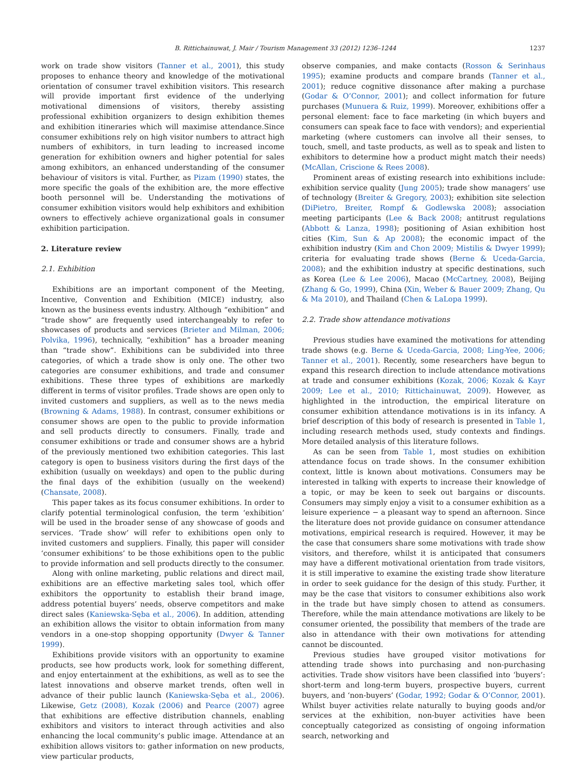B. Rittichainuwat, J. Mair / Tourism Management 33 (2012) 1236–1244 1237
work on trade show visitors (Tanner et al., 2001), this study proposes to enhance theory and knowledge of the motivational orientation of consumer travel exhibition visitors. This research will provide important first evidence of the underlying motivational dimensions of visitors, thereby assisting professional exhibition organizers to design exhibition themes and exhibition itineraries which will maximise attendance.Since consumer exhibitions rely on high visitor numbers to attract high numbers of exhibitors, in turn leading to increased income generation for exhibition owners and higher potential for sales among exhibitors, an enhanced understanding of the consumer behaviour of visitors is vital. Further, as Pizam (1990) states, the more specific the goals of the exhibition are, the more effective booth personnel will be. Understanding the motivations of consumer exhibition visitors would help exhibitors and exhibition owners to effectively achieve organizational goals in consumer exhibition participation.
2. Literature review
2.1. Exhibition
Exhibitions are an important component of the Meeting, Incentive, Convention and Exhibition (MICE) industry, also known as the business events industry. Although “exhibition” and “trade show” are frequently used interchangeably to refer to showcases of products and services (Brieter and Milman, 2006; Polvika, 1996), technically, “exhibition” has a broader meaning than “trade show”. Exhibitions can be subdivided into three categories, of which a trade show is only one. The other two categories are consumer exhibitions, and trade and consumer exhibitions. These three types of exhibitions are markedly different in terms of visitor profiles. Trade shows are open only to invited customers and suppliers, as well as to the news media (Browning & Adams, 1988). In contrast, consumer exhibitions or consumer shows are open to the public to provide information and sell products directly to consumers. Finally, trade and consumer exhibitions or trade and consumer shows are a hybrid of the previously mentioned two exhibition categories. This last category is open to business visitors during the first days of the exhibition (usually on weekdays) and open to the public during the final days of the exhibition (usually on the weekend) (Chansate, 2008).
This paper takes as its focus consumer exhibitions. In order to clarify potential terminological confusion, the term ‘exhibition’ will be used in the broader sense of any showcase of goods and services. ‘Trade show’ will refer to exhibitions open only to invited customers and suppliers. Finally, this paper will consider ‘consumer exhibitions’ to be those exhibitions open to the public to provide information and sell products directly to the consumer.
Along with online marketing, public relations and direct mail, exhibitions are an effective marketing sales tool, which offer exhibitors the opportunity to establish their brand image, address potential buyers’ needs, observe competitors and make direct sales (Kaniewska-Sęba et al., 2006). In addition, attending an exhibition allows the visitor to obtain information from many vendors in a one-stop shopping opportunity (Dwyer & Tanner 1999).
Exhibitions provide visitors with an opportunity to examine products, see how products work, look for something different, and enjoy entertainment at the exhibitions, as well as to see the latest innovations and observe market trends, often well in advance of their public launch (Kaniewska-Sęba et al., 2006). Likewise, Getz (2008), Kozak (2006) and Pearce (2007) agree that exhibitions are effective distribution channels, enabling exhibitors and visitors to interact through activities and also enhancing the local community’s public image. Attendance at an exhibition allows visitors to: gather information on new products, view particular products,
observe companies, and make contacts (Rosson & Serinhaus 1995); examine products and compare brands (Tanner et al., 2001); reduce cognitive dissonance after making a purchase (Godar & O’Connor, 2001); and collect information for future purchases (Munuera & Ruiz, 1999). Moreover, exhibitions offer a personal element: face to face marketing (in which buyers and consumers can speak face to face with vendors); and experiential marketing (where customers can involve all their senses, to touch, smell, and taste products, as well as to speak and listen to exhibitors to determine how a product might match their needs) (McAllan, Criscione & Rees 2008).
Prominent areas of existing research into exhibitions include: exhibition service quality (Jung 2005); trade show managers’ use of technology (Breiter & Gregory, 2003); exhibition site selection (DiPietro, Breiter, Rompf & Godlewska 2008); association meeting participants (Lee & Back 2008; antitrust regulations (Abbott & Lanza, 1998); positioning of Asian exhibition host cities (Kim, Sun & Ap 2008); the economic impact of the exhibition industry (Kim and Chon 2009; Mistilis & Dwyer 1999); criteria for evaluating trade shows (Berne & Uceda-Garcia, 2008); and the exhibition industry at specific destinations, such as Korea (Lee & Lee 2006), Macao (McCartney, 2008), Beijing (Zhang & Go, 1999), China (Xin, Weber & Bauer 2009; Zhang, Qu & Ma 2010), and Thailand (Chen & LaLopa 1999).
2.2. Trade show attendance motivations
Previous studies have examined the motivations for attending trade shows (e.g. Berne & Uceda-Garcia, 2008; Ling-Yee, 2006; Tanner et al., 2001). Recently, some researchers have begun to expand this research direction to include attendance motivations at trade and consumer exhibitions (Kozak, 2006; Kozak & Kayr 2009; Lee et al., 2010; Rittichainuwat, 2009). However, as highlighted in the introduction, the empirical literature on consumer exhibition attendance motivations is in its infancy. A brief description of this body of research is presented in Table 1, including research methods used, study contexts and findings. More detailed analysis of this literature follows.
As can be seen from Table 1, most studies on exhibition attendance focus on trade shows. In the consumer exhibition context, little is known about motivations. Consumers may be interested in talking with experts to increase their knowledge of a topic, or may be keen to seek out bargains or discounts. Consumers may simply enjoy a visit to a consumer exhibition as a leisure experience − a pleasant way to spend an afternoon. Since the literature does not provide guidance on consumer attendance motivations, empirical research is required. However, it may be the case that consumers share some motivations with trade show visitors, and therefore, whilst it is anticipated that consumers may have a different motivational orientation from trade visitors, it is still imperative to examine the existing trade show literature in order to seek guidance for the design of this study. Further, it may be the case that visitors to consumer exhibitions also work in the trade but have simply chosen to attend as consumers. Therefore, while the main attendance motivations are likely to be consumer oriented, the possibility that members of the trade are also in attendance with their own motivations for attending cannot be discounted.
Previous studies have grouped visitor motivations for attending trade shows into purchasing and non-purchasing activities. Trade show visitors have been classified into ‘buyers’: short-term and long-term buyers, prospective buyers, current buyers, and ‘non-buyers’ (Godar, 1992; Godar & O’Connor, 2001). Whilst buyer activities relate naturally to buying goods and/or services at the exhibition, non-buyer activities have been conceptually categorized as consisting of ongoing information search, networking and